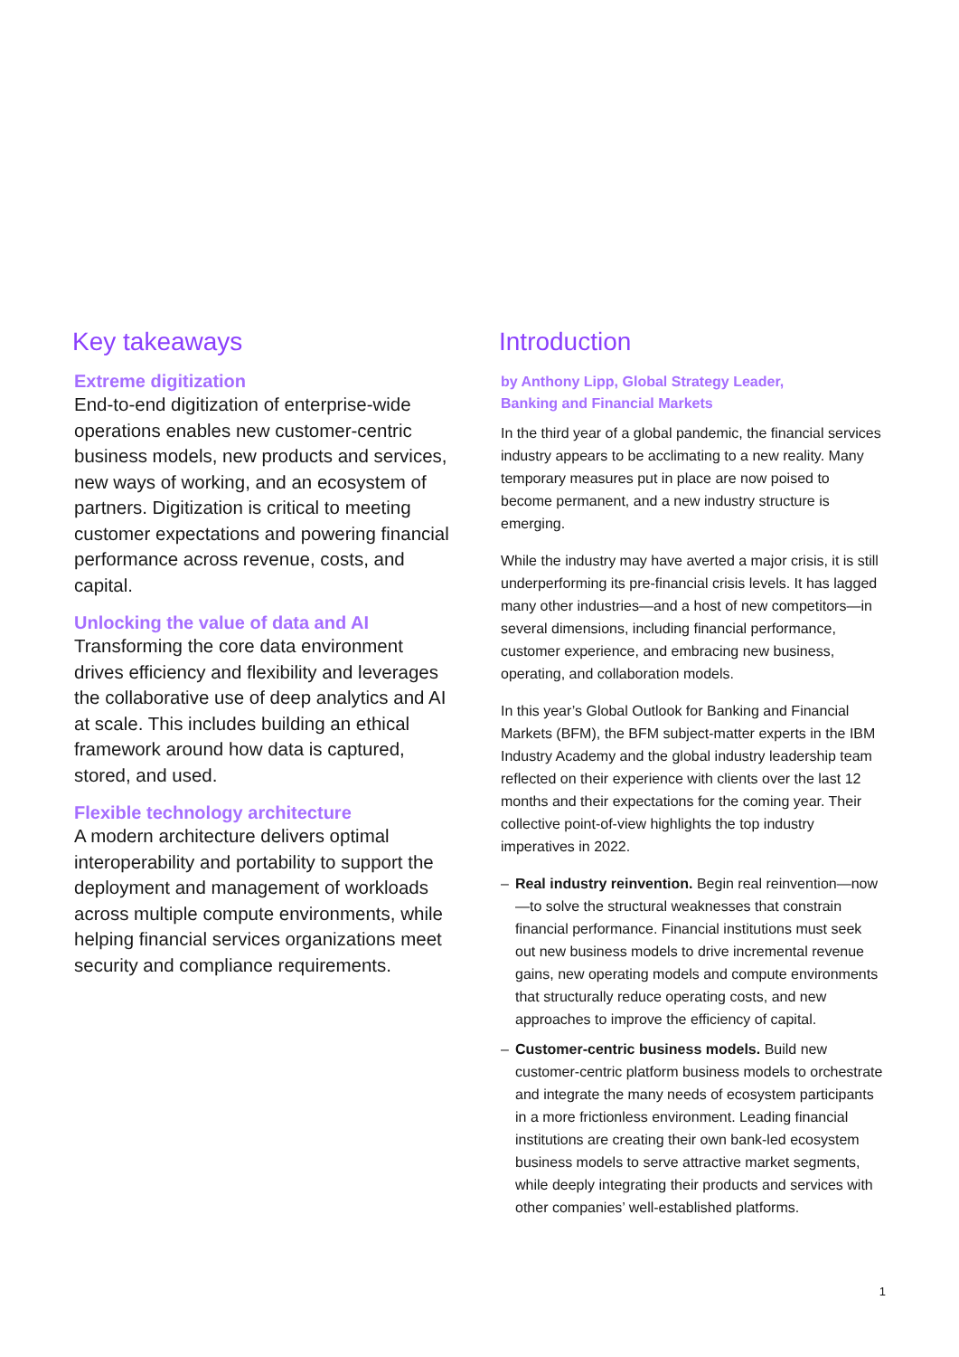Key takeaways
Extreme digitization
End-to-end digitization of enterprise-wide operations enables new customer-centric business models, new products and services, new ways of working, and an ecosystem of partners. Digitization is critical to meeting customer expectations and powering financial performance across revenue, costs, and capital.
Unlocking the value of data and AI
Transforming the core data environment drives efficiency and flexibility and leverages the collaborative use of deep analytics and AI at scale. This includes building an ethical framework around how data is captured, stored, and used.
Flexible technology architecture
A modern architecture delivers optimal interoperability and portability to support the deployment and management of workloads across multiple compute environments, while helping financial services organizations meet security and compliance requirements.
Introduction
by Anthony Lipp, Global Strategy Leader,
Banking and Financial Markets
In the third year of a global pandemic, the financial services industry appears to be acclimating to a new reality. Many temporary measures put in place are now poised to become permanent, and a new industry structure is emerging.
While the industry may have averted a major crisis, it is still underperforming its pre-financial crisis levels. It has lagged many other industries—and a host of new competitors—in several dimensions, including financial performance, customer experience, and embracing new business, operating, and collaboration models.
In this year’s Global Outlook for Banking and Financial Markets (BFM), the BFM subject-matter experts in the IBM Industry Academy and the global industry leadership team reflected on their experience with clients over the last 12 months and their expectations for the coming year. Their collective point-of-view highlights the top industry imperatives in 2022.
– Real industry reinvention. Begin real reinvention—now—to solve the structural weaknesses that constrain financial performance. Financial institutions must seek out new business models to drive incremental revenue gains, new operating models and compute environments that structurally reduce operating costs, and new approaches to improve the efficiency of capital.
– Customer-centric business models. Build new customer-centric platform business models to orchestrate and integrate the many needs of ecosystem participants in a more frictionless environment. Leading financial institutions are creating their own bank-led ecosystem business models to serve attractive market segments, while deeply integrating their products and services with other companies’ well-established platforms.
1